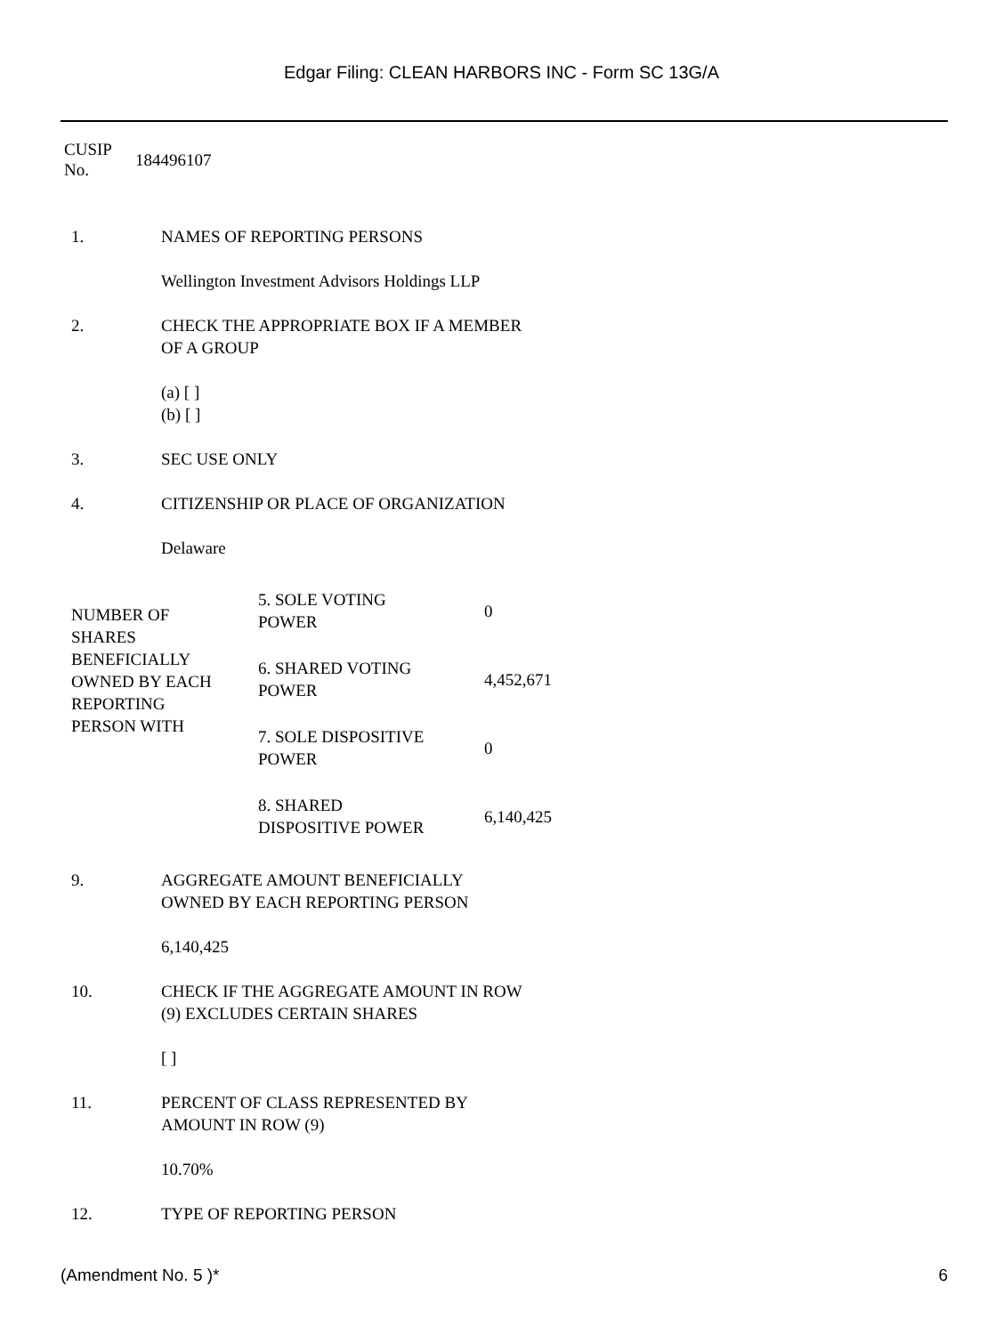Edgar Filing: CLEAN HARBORS INC - Form SC 13G/A
CUSIP
No.
184496107
1. NAMES OF REPORTING PERSONS
Wellington Investment Advisors Holdings LLP
2. CHECK THE APPROPRIATE BOX IF A MEMBER
OF A GROUP
(a) [ ]
(b) [ ]
3. SEC USE ONLY
4. CITIZENSHIP OR PLACE OF ORGANIZATION
Delaware
| NUMBER OF SHARES BENEFICIALLY OWNED BY EACH REPORTING PERSON WITH | 5. SOLE VOTING POWER | 0 |
| | 6. SHARED VOTING POWER | 4,452,671 |
| | 7. SOLE DISPOSITIVE POWER | 0 |
| | 8. SHARED DISPOSITIVE POWER | 6,140,425 |
9. AGGREGATE AMOUNT BENEFICIALLY
OWNED BY EACH REPORTING PERSON
6,140,425
10. CHECK IF THE AGGREGATE AMOUNT IN ROW
(9) EXCLUDES CERTAIN SHARES
[ ]
11. PERCENT OF CLASS REPRESENTED BY
AMOUNT IN ROW (9)
10.70%
12. TYPE OF REPORTING PERSON
(Amendment No. 5 )* 6